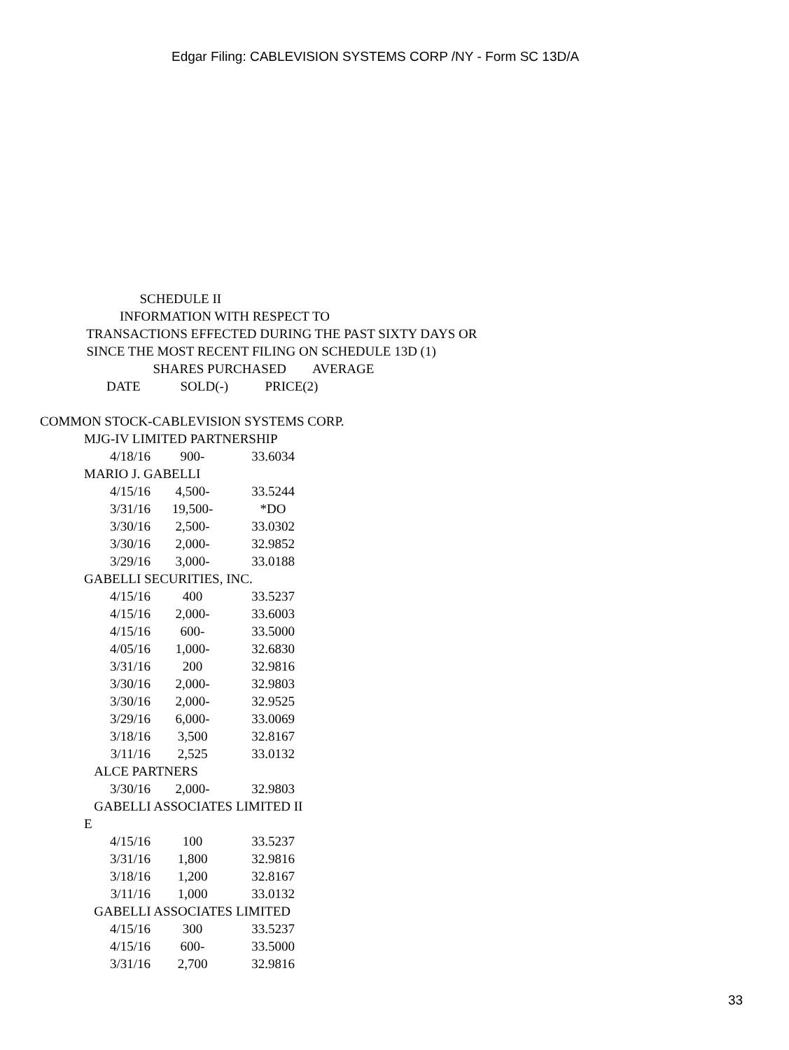Edgar Filing: CABLEVISION SYSTEMS CORP /NY - Form SC 13D/A
SCHEDULE II INFORMATION WITH RESPECT TO TRANSACTIONS EFFECTED DURING THE PAST SIXTY DAYS OR SINCE THE MOST RECENT FILING ON SCHEDULE 13D (1) SHARES PURCHASED AVERAGE DATE SOLD(-) PRICE(2) COMMON STOCK-CABLEVISION SYSTEMS CORP.
| MJG-IV LIMITED PARTNERSHIP | | |
| 4/18/16 | 900- | 33.6034 |
| MARIO J. GABELLI | | |
| 4/15/16 | 4,500- | 33.5244 |
| 3/31/16 | 19,500- | *DO |
| 3/30/16 | 2,500- | 33.0302 |
| 3/30/16 | 2,000- | 32.9852 |
| 3/29/16 | 3,000- | 33.0188 |
| GABELLI SECURITIES, INC. | | |
| 4/15/16 | 400 | 33.5237 |
| 4/15/16 | 2,000- | 33.6003 |
| 4/15/16 | 600- | 33.5000 |
| 4/05/16 | 1,000- | 32.6830 |
| 3/31/16 | 200 | 32.9816 |
| 3/30/16 | 2,000- | 32.9803 |
| 3/30/16 | 2,000- | 32.9525 |
| 3/29/16 | 6,000- | 33.0069 |
| 3/18/16 | 3,500 | 32.8167 |
| 3/11/16 | 2,525 | 33.0132 |
| ALCE PARTNERS | | |
| 3/30/16 | 2,000- | 32.9803 |
| GABELLI ASSOCIATES LIMITED II E | | |
| 4/15/16 | 100 | 33.5237 |
| 3/31/16 | 1,800 | 32.9816 |
| 3/18/16 | 1,200 | 32.8167 |
| 3/11/16 | 1,000 | 33.0132 |
| GABELLI ASSOCIATES LIMITED | | |
| 4/15/16 | 300 | 33.5237 |
| 4/15/16 | 600- | 33.5000 |
| 3/31/16 | 2,700 | 32.9816 |
33